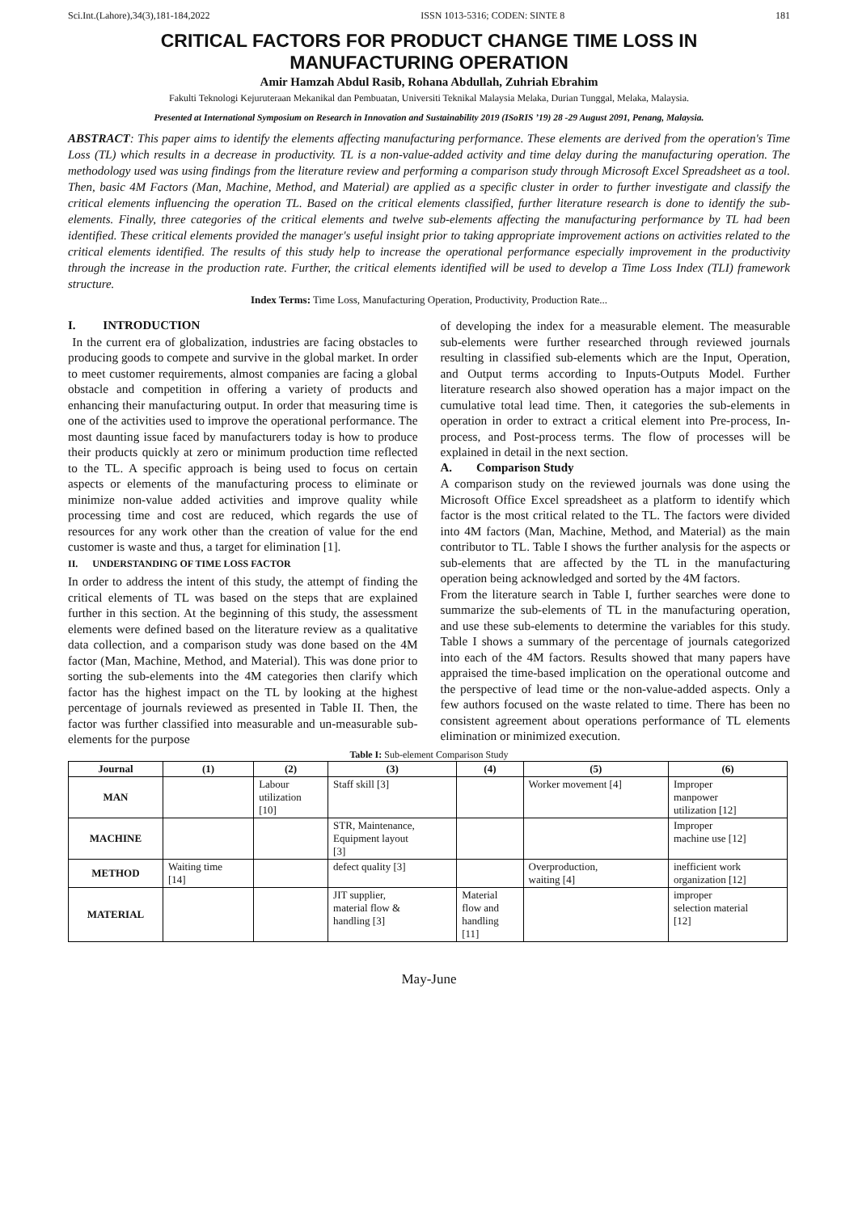Sci.Int.(Lahore),34(3),181-184,2022 ISSN 1013-5316; CODEN: SINTE 8 181
CRITICAL FACTORS FOR PRODUCT CHANGE TIME LOSS IN
MANUFACTURING OPERATION
Amir Hamzah Abdul Rasib, Rohana Abdullah, Zuhriah Ebrahim
Fakulti Teknologi Kejuruteraan Mekanikal dan Pembuatan, Universiti Teknikal Malaysia Melaka, Durian Tunggal, Melaka, Malaysia.
Presented at International Symposium on Research in Innovation and Sustainability 2019 (ISoRIS ’19) 28 -29 August 2091, Penang, Malaysia.
ABSTRACT: This paper aims to identify the elements affecting manufacturing performance. These elements are derived from the operation's Time Loss (TL) which results in a decrease in productivity. TL is a non-value-added activity and time delay during the manufacturing operation. The methodology used was using findings from the literature review and performing a comparison study through Microsoft Excel Spreadsheet as a tool. Then, basic 4M Factors (Man, Machine, Method, and Material) are applied as a specific cluster in order to further investigate and classify the critical elements influencing the operation TL. Based on the critical elements classified, further literature research is done to identify the sub-elements. Finally, three categories of the critical elements and twelve sub-elements affecting the manufacturing performance by TL had been identified. These critical elements provided the manager's useful insight prior to taking appropriate improvement actions on activities related to the critical elements identified. The results of this study help to increase the operational performance especially improvement in the productivity through the increase in the production rate. Further, the critical elements identified will be used to develop a Time Loss Index (TLI) framework structure.
Index Terms: Time Loss, Manufacturing Operation, Productivity, Production Rate...
I. INTRODUCTION
In the current era of globalization, industries are facing obstacles to producing goods to compete and survive in the global market. In order to meet customer requirements, almost companies are facing a global obstacle and competition in offering a variety of products and enhancing their manufacturing output. In order that measuring time is one of the activities used to improve the operational performance. The most daunting issue faced by manufacturers today is how to produce their products quickly at zero or minimum production time reflected to the TL. A specific approach is being used to focus on certain aspects or elements of the manufacturing process to eliminate or minimize non-value added activities and improve quality while processing time and cost are reduced, which regards the use of resources for any work other than the creation of value for the end customer is waste and thus, a target for elimination [1].
II. UNDERSTANDING OF TIME LOSS FACTOR
In order to address the intent of this study, the attempt of finding the critical elements of TL was based on the steps that are explained further in this section. At the beginning of this study, the assessment elements were defined based on the literature review as a qualitative data collection, and a comparison study was done based on the 4M factor (Man, Machine, Method, and Material). This was done prior to sorting the sub-elements into the 4M categories then clarify which factor has the highest impact on the TL by looking at the highest percentage of journals reviewed as presented in Table II. Then, the factor was further classified into measurable and un-measurable sub-elements for the purpose
of developing the index for a measurable element. The measurable sub-elements were further researched through reviewed journals resulting in classified sub-elements which are the Input, Operation, and Output terms according to Inputs-Outputs Model. Further literature research also showed operation has a major impact on the cumulative total lead time. Then, it categories the sub-elements in operation in order to extract a critical element into Pre-process, In-process, and Post-process terms. The flow of processes will be explained in detail in the next section.
A. Comparison Study
A comparison study on the reviewed journals was done using the Microsoft Office Excel spreadsheet as a platform to identify which factor is the most critical related to the TL. The factors were divided into 4M factors (Man, Machine, Method, and Material) as the main contributor to TL. Table I shows the further analysis for the aspects or sub-elements that are affected by the TL in the manufacturing operation being acknowledged and sorted by the 4M factors.
From the literature search in Table I, further searches were done to summarize the sub-elements of TL in the manufacturing operation, and use these sub-elements to determine the variables for this study. Table I shows a summary of the percentage of journals categorized into each of the 4M factors. Results showed that many papers have appraised the time-based implication on the operational outcome and the perspective of lead time or the non-value-added aspects. Only a few authors focused on the waste related to time. There has been no consistent agreement about operations performance of TL elements elimination or minimized execution.
Table I: Sub-element Comparison Study
| Journal | (1) | (2) | (3) | (4) | (5) | (6) |
| --- | --- | --- | --- | --- | --- | --- |
| MAN | | Labour utilization [10] | Staff skill [3] | | Worker movement [4] | Improper manpower utilization [12] |
| MACHINE | | | STR, Maintenance, Equipment layout [3] | | | Improper machine use [12] |
| METHOD | Waiting time [14] | | defect quality [3] | | Overproduction, waiting [4] | inefficient work organization [12] |
| MATERIAL | | | JIT supplier, material flow & handling [3] | Material flow and handling [11] | | improper selection material [12] |
May-June